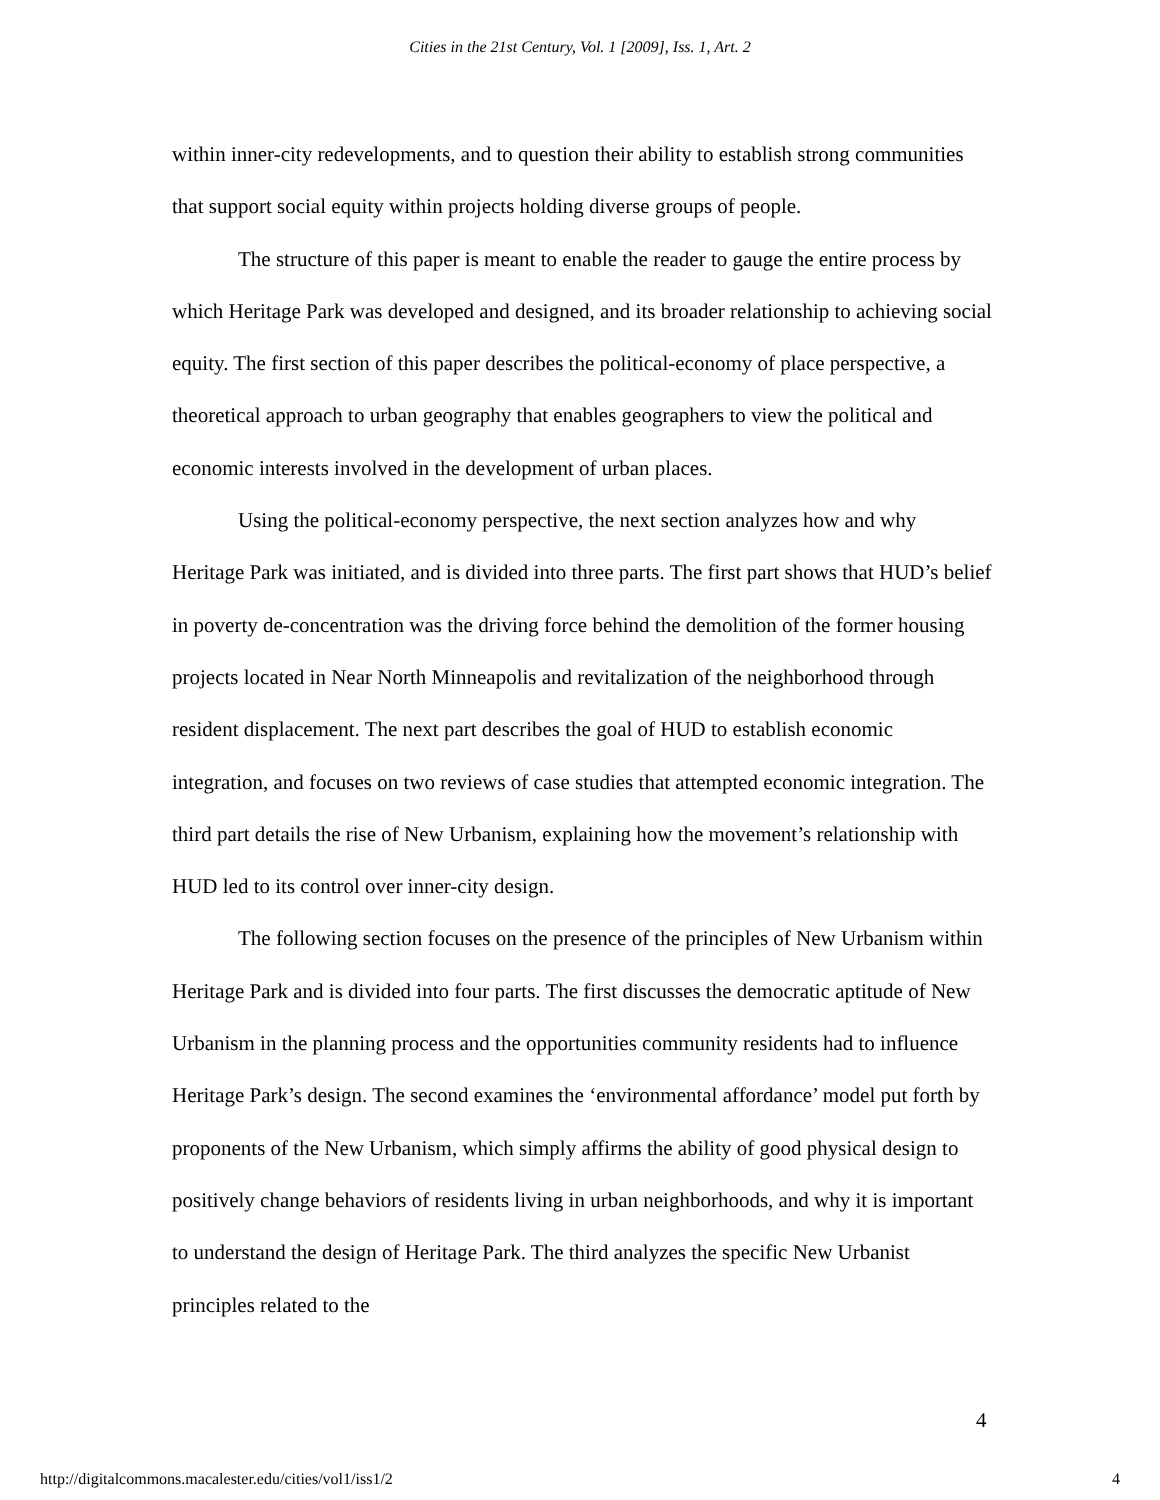Cities in the 21st Century, Vol. 1 [2009], Iss. 1, Art. 2
within inner-city redevelopments, and to question their ability to establish strong communities that support social equity within projects holding diverse groups of people.
The structure of this paper is meant to enable the reader to gauge the entire process by which Heritage Park was developed and designed, and its broader relationship to achieving social equity. The first section of this paper describes the political-economy of place perspective, a theoretical approach to urban geography that enables geographers to view the political and economic interests involved in the development of urban places.
Using the political-economy perspective, the next section analyzes how and why Heritage Park was initiated, and is divided into three parts. The first part shows that HUD’s belief in poverty de-concentration was the driving force behind the demolition of the former housing projects located in Near North Minneapolis and revitalization of the neighborhood through resident displacement. The next part describes the goal of HUD to establish economic integration, and focuses on two reviews of case studies that attempted economic integration. The third part details the rise of New Urbanism, explaining how the movement’s relationship with HUD led to its control over inner-city design.
The following section focuses on the presence of the principles of New Urbanism within Heritage Park and is divided into four parts. The first discusses the democratic aptitude of New Urbanism in the planning process and the opportunities community residents had to influence Heritage Park’s design. The second examines the ‘environmental affordance’ model put forth by proponents of the New Urbanism, which simply affirms the ability of good physical design to positively change behaviors of residents living in urban neighborhoods, and why it is important to understand the design of Heritage Park. The third analyzes the specific New Urbanist principles related to the
4
http://digitalcommons.macalester.edu/cities/vol1/iss1/2 4